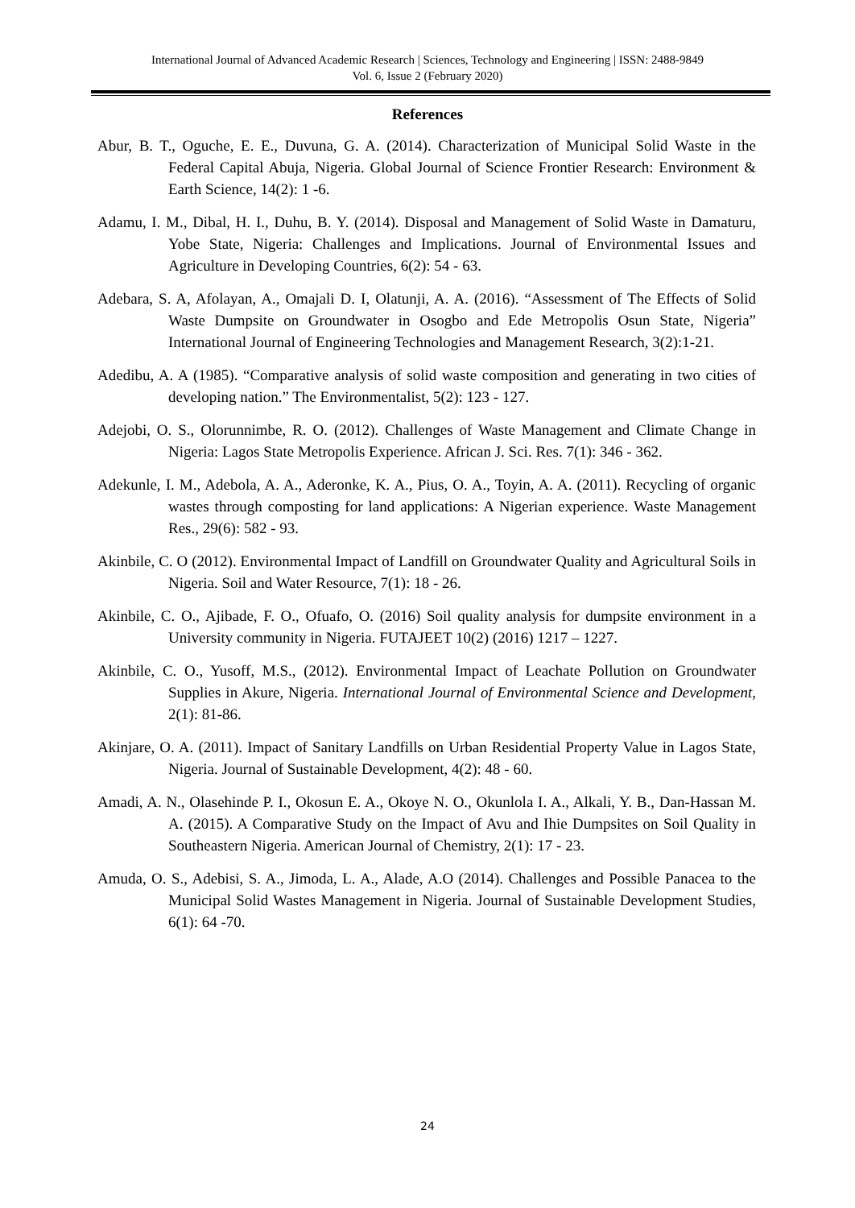International Journal of Advanced Academic Research | Sciences, Technology and Engineering | ISSN: 2488-9849
Vol. 6, Issue 2 (February 2020)
References
Abur, B. T., Oguche, E. E., Duvuna, G. A. (2014). Characterization of Municipal Solid Waste in the Federal Capital Abuja, Nigeria. Global Journal of Science Frontier Research: Environment & Earth Science, 14(2): 1 -6.
Adamu, I. M., Dibal, H. I., Duhu, B. Y. (2014). Disposal and Management of Solid Waste in Damaturu, Yobe State, Nigeria: Challenges and Implications. Journal of Environmental Issues and Agriculture in Developing Countries, 6(2): 54 - 63.
Adebara, S. A, Afolayan, A., Omajali D. I, Olatunji, A. A. (2016). “Assessment of The Effects of Solid Waste Dumpsite on Groundwater in Osogbo and Ede Metropolis Osun State, Nigeria” International Journal of Engineering Technologies and Management Research, 3(2):1-21.
Adedibu, A. A (1985). “Comparative analysis of solid waste composition and generating in two cities of developing nation.” The Environmentalist, 5(2): 123 - 127.
Adejobi, O. S., Olorunnimbe, R. O. (2012). Challenges of Waste Management and Climate Change in Nigeria: Lagos State Metropolis Experience. African J. Sci. Res. 7(1): 346 - 362.
Adekunle, I. M., Adebola, A. A., Aderonke, K. A., Pius, O. A., Toyin, A. A. (2011). Recycling of organic wastes through composting for land applications: A Nigerian experience. Waste Management Res., 29(6): 582 - 93.
Akinbile, C. O (2012). Environmental Impact of Landfill on Groundwater Quality and Agricultural Soils in Nigeria. Soil and Water Resource, 7(1): 18 - 26.
Akinbile, C. O., Ajibade, F. O., Ofuafo, O. (2016) Soil quality analysis for dumpsite environment in a University community in Nigeria. FUTAJEET 10(2) (2016) 1217 – 1227.
Akinbile, C. O., Yusoff, M.S., (2012). Environmental Impact of Leachate Pollution on Groundwater Supplies in Akure, Nigeria. International Journal of Environmental Science and Development, 2(1): 81-86.
Akinjare, O. A. (2011). Impact of Sanitary Landfills on Urban Residential Property Value in Lagos State, Nigeria. Journal of Sustainable Development, 4(2): 48 - 60.
Amadi, A. N., Olasehinde P. I., Okosun E. A., Okoye N. O., Okunlola I. A., Alkali, Y. B., Dan-Hassan M. A. (2015). A Comparative Study on the Impact of Avu and Ihie Dumpsites on Soil Quality in Southeastern Nigeria. American Journal of Chemistry, 2(1): 17 - 23.
Amuda, O. S., Adebisi, S. A., Jimoda, L. A., Alade, A.O (2014). Challenges and Possible Panacea to the Municipal Solid Wastes Management in Nigeria. Journal of Sustainable Development Studies, 6(1): 64 -70.
24